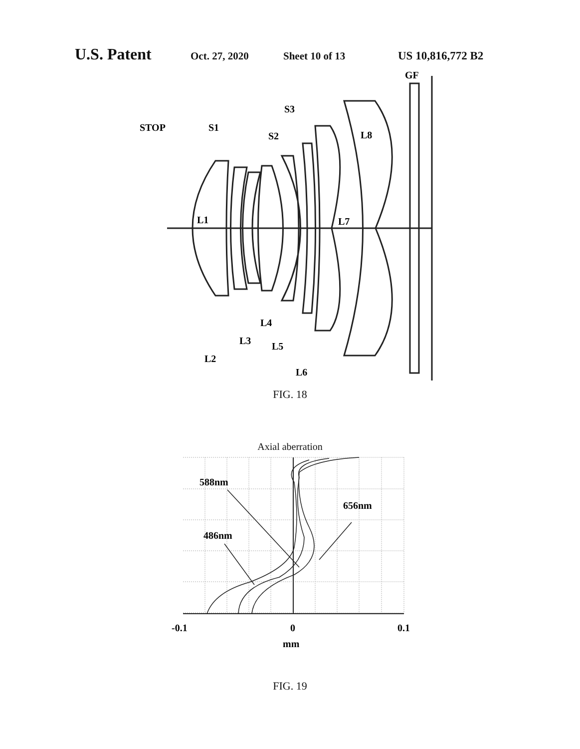U.S. Patent Oct. 27, 2020 Sheet 10 of 13 US 10,816,772 B2
STOP
S1
S2
S3
GF
L1
L7
L8
L2
L3
L4
L5
L6
FIG. 18
Axial aberration
588nm
486nm
656nm
-0.1
0
0.1
mm
FIG. 19